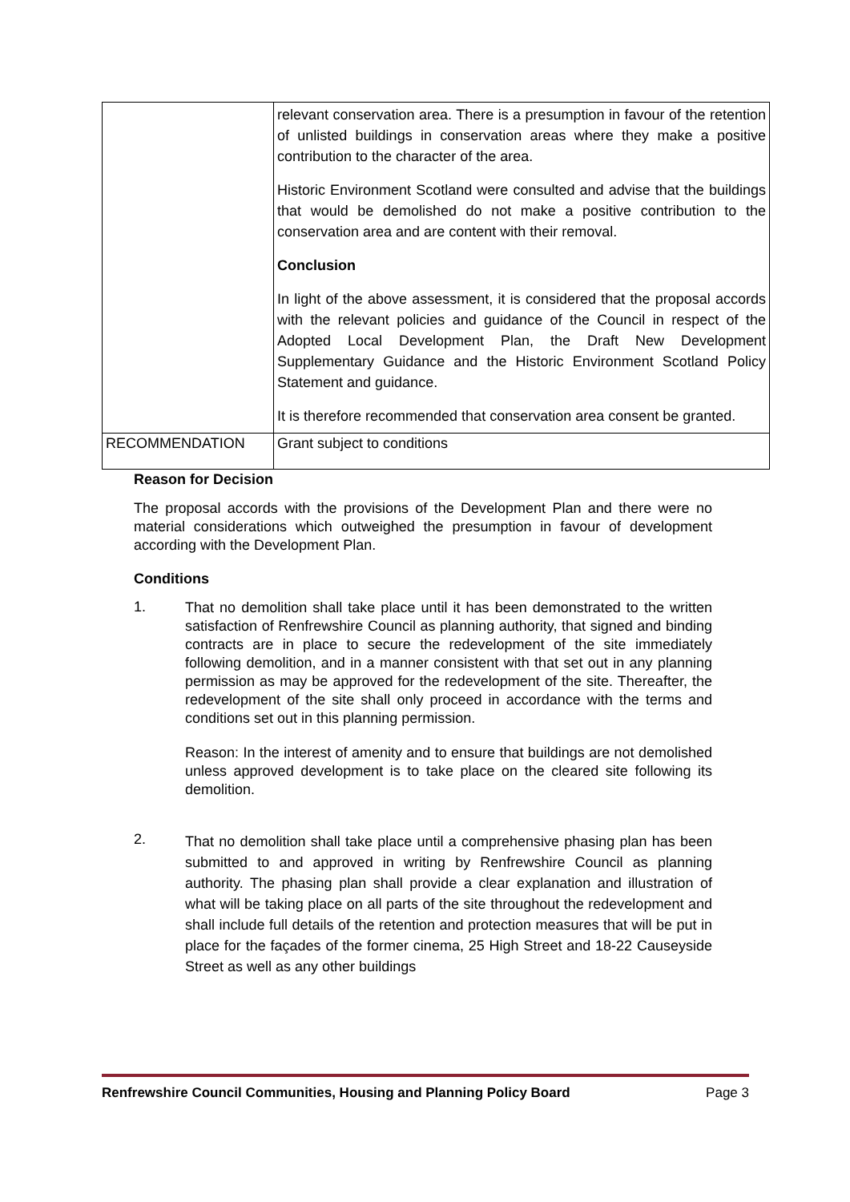| | relevant conservation area. There is a presumption in favour of the retention of unlisted buildings in conservation areas where they make a positive contribution to the character of the area. Historic Environment Scotland were consulted and advise that the buildings that would be demolished do not make a positive contribution to the conservation area and are content with their removal. Conclusion In light of the above assessment, it is considered that the proposal accords with the relevant policies and guidance of the Council in respect of the Adopted Local Development Plan, the Draft New Development Supplementary Guidance and the Historic Environment Scotland Policy Statement and guidance. It is therefore recommended that conservation area consent be granted. |
| RECOMMENDATION | Grant subject to conditions |
Reason for Decision
The proposal accords with the provisions of the Development Plan and there were no material considerations which outweighed the presumption in favour of development according with the Development Plan.
Conditions
1.
That no demolition shall take place until it has been demonstrated to the written satisfaction of Renfrewshire Council as planning authority, that signed and binding contracts are in place to secure the redevelopment of the site immediately following demolition, and in a manner consistent with that set out in any planning permission as may be approved for the redevelopment of the site. Thereafter, the redevelopment of the site shall only proceed in accordance with the terms and conditions set out in this planning permission.
Reason: In the interest of amenity and to ensure that buildings are not demolished unless approved development is to take place on the cleared site following its demolition.
2.
That no demolition shall take place until a comprehensive phasing plan has been submitted to and approved in writing by Renfrewshire Council as planning authority. The phasing plan shall provide a clear explanation and illustration of what will be taking place on all parts of the site throughout the redevelopment and shall include full details of the retention and protection measures that will be put in place for the façades of the former cinema, 25 High Street and 18-22 Causeyside Street as well as any other buildings
Renfrewshire Council Communities, Housing and Planning Policy Board Page 3